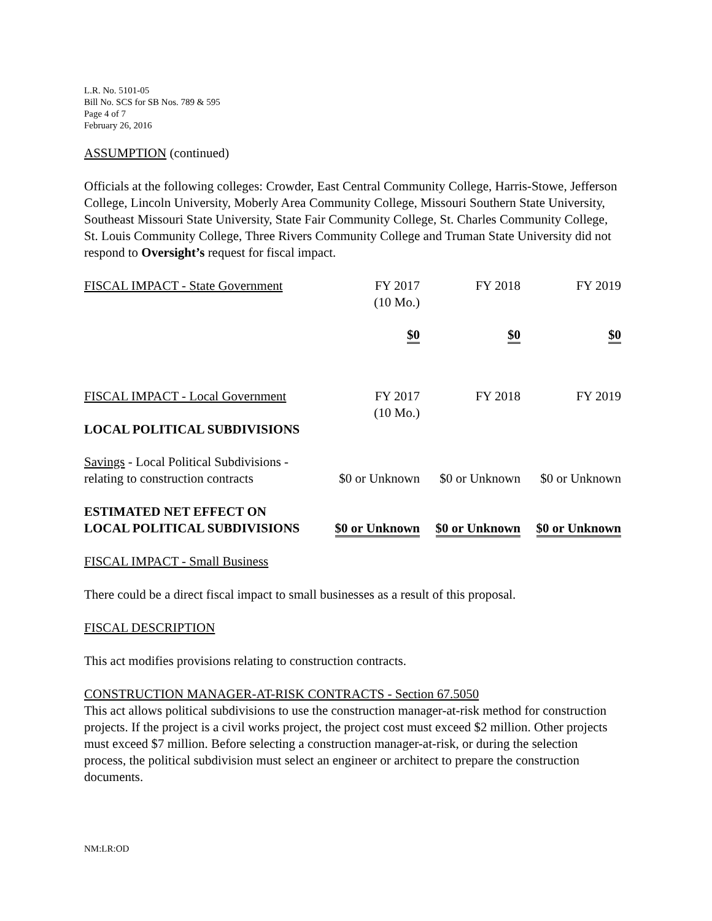L.R. No. 5101-05
Bill No. SCS for SB Nos. 789 & 595
Page 4 of 7
February 26, 2016
ASSUMPTION (continued)
Officials at the following colleges: Crowder, East Central Community College, Harris-Stowe, Jefferson College, Lincoln University, Moberly Area Community College, Missouri Southern State University, Southeast Missouri State University, State Fair Community College, St. Charles Community College, St. Louis Community College, Three Rivers Community College and Truman State University did not respond to Oversight’s request for fiscal impact.
| FISCAL IMPACT - State Government | FY 2017 (10 Mo.) | FY 2018 | FY 2019 |
| | $0 | $0 | $0 |
| FISCAL IMPACT - Local Government | FY 2017 (10 Mo.) | FY 2018 | FY 2019 |
| LOCAL POLITICAL SUBDIVISIONS | | | |
| Savings - Local Political Subdivisions - relating to construction contracts | $0 or Unknown | $0 or Unknown | $0 or Unknown |
| ESTIMATED NET EFFECT ON LOCAL POLITICAL SUBDIVISIONS | $0 or Unknown | $0 or Unknown | $0 or Unknown |
FISCAL IMPACT - Small Business
There could be a direct fiscal impact to small businesses as a result of this proposal.
FISCAL DESCRIPTION
This act modifies provisions relating to construction contracts.
CONSTRUCTION MANAGER-AT-RISK CONTRACTS - Section 67.5050
This act allows political subdivisions to use the construction manager-at-risk method for construction projects. If the project is a civil works project, the project cost must exceed $2 million. Other projects must exceed $7 million. Before selecting a construction manager-at-risk, or during the selection process, the political subdivision must select an engineer or architect to prepare the construction documents.
NM:LR:OD